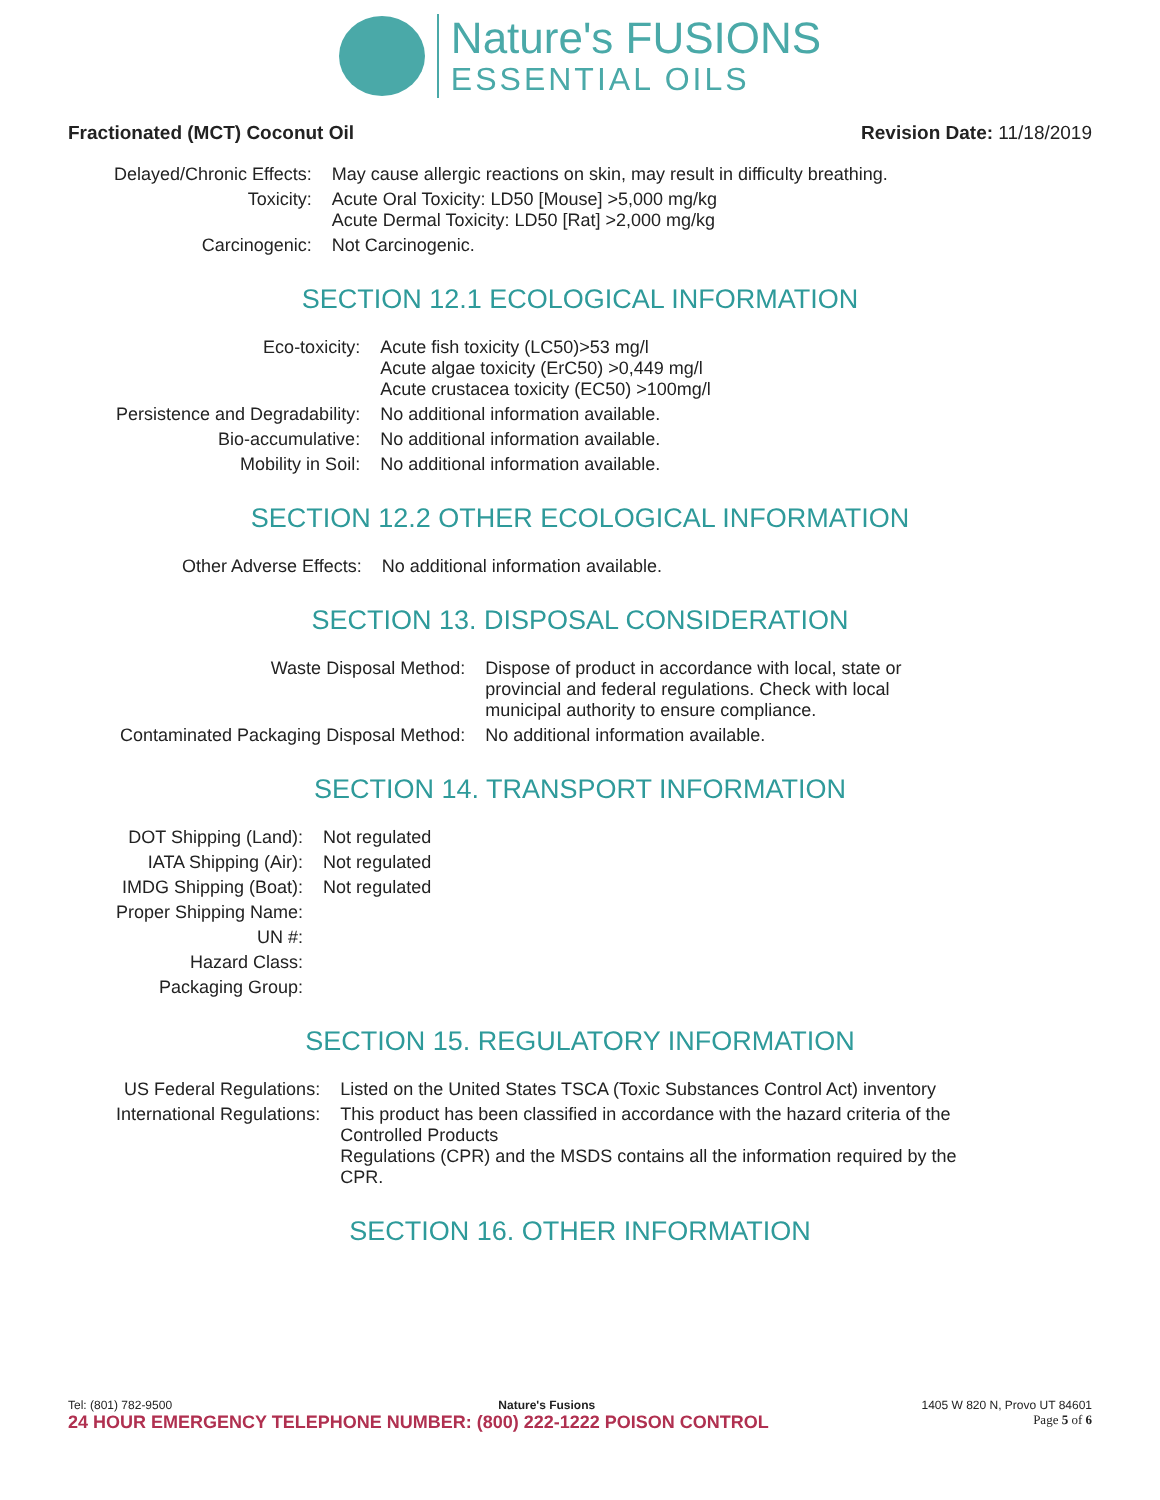Nature's FUSIONS
ESSENTIAL OILS
Fractionated (MCT) Coconut Oil Revision Date: 11/18/2019
| Delayed/Chronic Effects: | May cause allergic reactions on skin, may result in difficulty breathing. |
| Toxicity: | Acute Oral Toxicity: LD50 [Mouse] >5,000 mg/kg Acute Dermal Toxicity: LD50 [Rat] >2,000 mg/kg |
| Carcinogenic: | Not Carcinogenic. |
SECTION 12.1 ECOLOGICAL INFORMATION
| Eco-toxicity: | Acute fish toxicity (LC50)>53 mg/l Acute algae toxicity (ErC50) >0,449 mg/l Acute crustacea toxicity (EC50) >100mg/l |
| Persistence and Degradability: | No additional information available. |
| Bio-accumulative: | No additional information available. |
| Mobility in Soil: | No additional information available. |
SECTION 12.2 OTHER ECOLOGICAL INFORMATION
| Other Adverse Effects: | No additional information available. |
SECTION 13. DISPOSAL CONSIDERATION
| Waste Disposal Method: | Dispose of product in accordance with local, state or provincial and federal regulations. Check with local municipal authority to ensure compliance. |
| Contaminated Packaging Disposal Method: | No additional information available. |
SECTION 14. TRANSPORT INFORMATION
| DOT Shipping (Land): | Not regulated |
| IATA Shipping (Air): | Not regulated |
| IMDG Shipping (Boat): | Not regulated |
| Proper Shipping Name: | |
| UN #: | |
| Hazard Class: | |
| Packaging Group: | |
SECTION 15. REGULATORY INFORMATION
| US Federal Regulations: | Listed on the United States TSCA (Toxic Substances Control Act) inventory |
| International Regulations: | This product has been classified in accordance with the hazard criteria of the Controlled Products Regulations (CPR) and the MSDS contains all the information required by the CPR. |
SECTION 16. OTHER INFORMATION
Tel: (801) 782-9500 Nature's Fusions 1405 W 820 N, Provo UT 84601
24 HOUR EMERGENCY TELEPHONE NUMBER: (800) 222-1222 POISON CONTROL Page 5 of 6